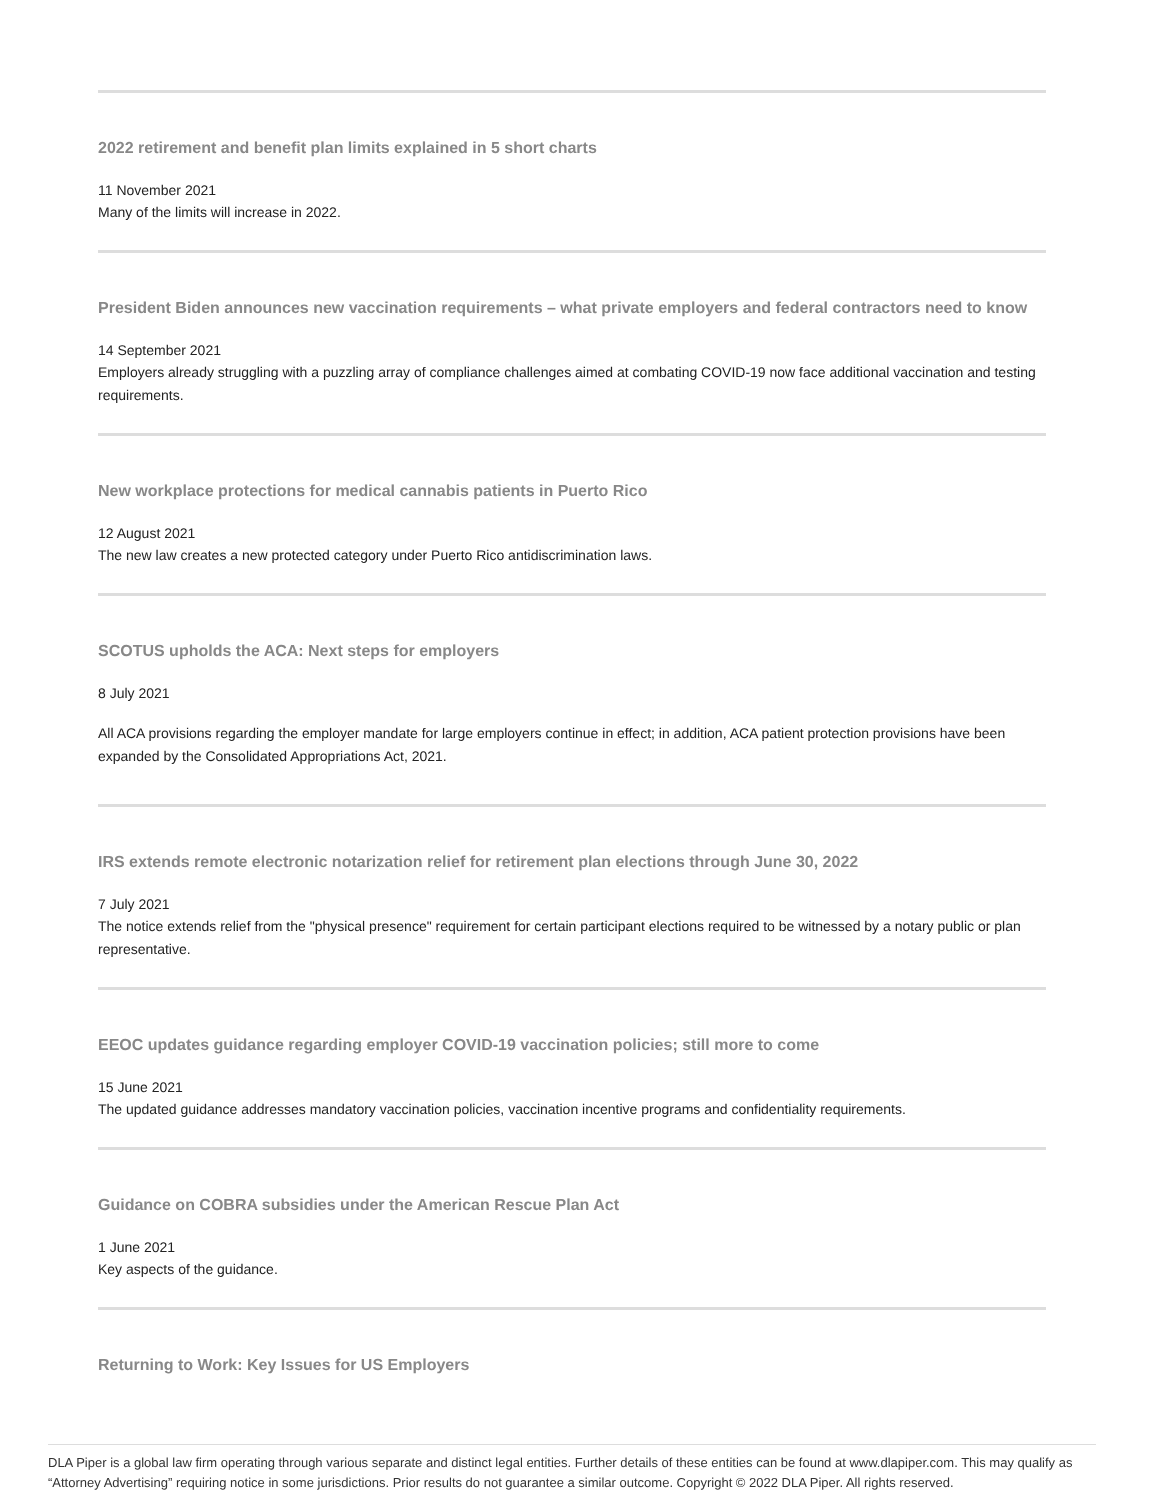2022 retirement and benefit plan limits explained in 5 short charts
11 November 2021
Many of the limits will increase in 2022.
President Biden announces new vaccination requirements – what private employers and federal contractors need to know
14 September 2021
Employers already struggling with a puzzling array of compliance challenges aimed at combating COVID-19 now face additional vaccination and testing requirements.
New workplace protections for medical cannabis patients in Puerto Rico
12 August 2021
The new law creates a new protected category under Puerto Rico antidiscrimination laws.
SCOTUS upholds the ACA: Next steps for employers
8 July 2021
All ACA provisions regarding the employer mandate for large employers continue in effect; in addition, ACA patient protection provisions have been expanded by the Consolidated Appropriations Act, 2021.
IRS extends remote electronic notarization relief for retirement plan elections through June 30, 2022
7 July 2021
The notice extends relief from the "physical presence" requirement for certain participant elections required to be witnessed by a notary public or plan representative.
EEOC updates guidance regarding employer COVID-19 vaccination policies; still more to come
15 June 2021
The updated guidance addresses mandatory vaccination policies, vaccination incentive programs and confidentiality requirements.
Guidance on COBRA subsidies under the American Rescue Plan Act
1 June 2021
Key aspects of the guidance.
Returning to Work: Key Issues for US Employers
DLA Piper is a global law firm operating through various separate and distinct legal entities. Further details of these entities can be found at www.dlapiper.com. This may qualify as “Attorney Advertising” requiring notice in some jurisdictions. Prior results do not guarantee a similar outcome. Copyright © 2022 DLA Piper. All rights reserved.